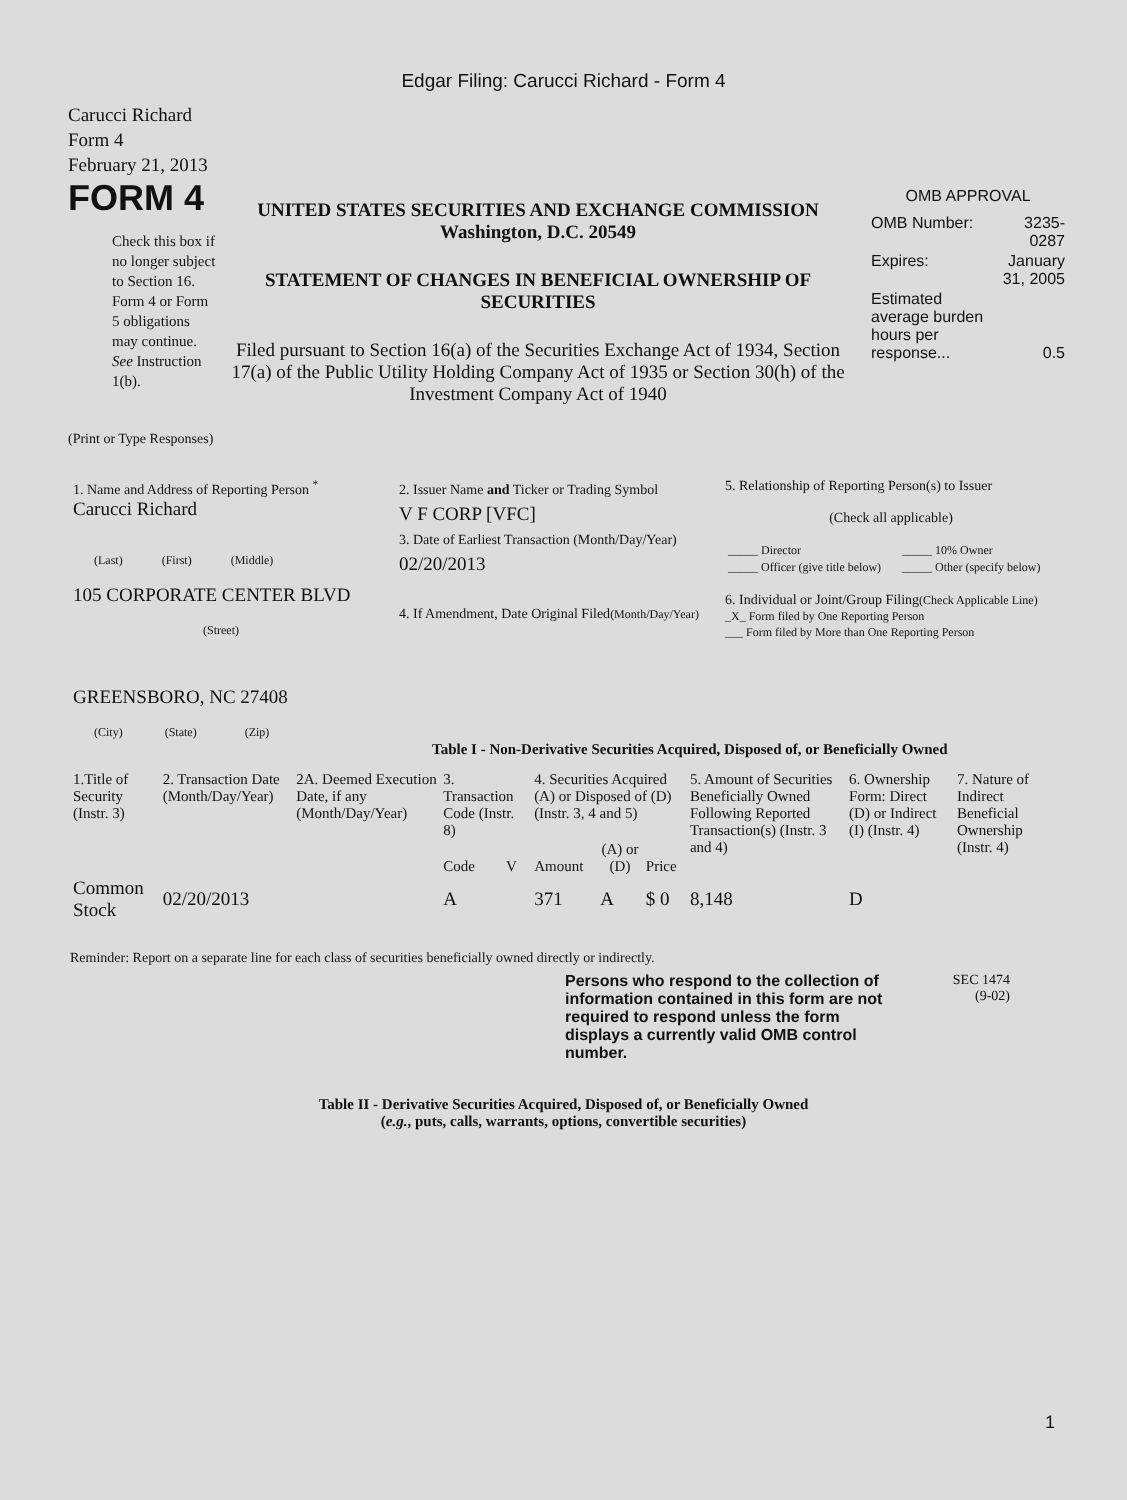Edgar Filing: Carucci Richard - Form 4
Carucci Richard
Form 4
February 21, 2013
FORM 4
Check this box if no longer subject to Section 16. Form 4 or Form 5 obligations may continue. See Instruction 1(b).
UNITED STATES SECURITIES AND EXCHANGE COMMISSION
Washington, D.C. 20549
STATEMENT OF CHANGES IN BENEFICIAL OWNERSHIP OF SECURITIES
Filed pursuant to Section 16(a) of the Securities Exchange Act of 1934, Section 17(a) of the Public Utility Holding Company Act of 1935 or Section 30(h) of the Investment Company Act of 1940
OMB APPROVAL
| OMB Number: | 3235-0287 |
| Expires: | January 31, 2005 |
| Estimated average burden hours per response... | 0.5 |
(Print or Type Responses)
| 1. Name and Address of Reporting Person <sup>*</sup> Carucci Richard (Last) (First) (Middle) 105 CORPORATE CENTER BLVD (Street) GREENSBORO, NC 27408 (City) (State) (Zip) | 2. Issuer Name and Ticker or Trading Symbol V F CORP [VFC] 3. Date of Earliest Transaction (Month/Day/Year) 02/20/2013 4. If Amendment, Date Original Filed (Month/Day/Year) | 5. Relationship of Reporting Person(s) to Issuer (Check all applicable) / _____ Director / _____ 10% Owner / / _____ Officer (give title below) / _____ Other (specify below) / 6. Individual or Joint/Group Filing (Check Applicable Line) _X_ Form filed by One Reporting Person ___ Form filed by More than One Reporting Person |
Table I - Non-Derivative Securities Acquired, Disposed of, or Beneficially Owned
| 1.Title of Security (Instr. 3) | 2. Transaction Date (Month/Day/Year) | 2A. Deemed Execution Date, if any (Month/Day/Year) | 3. Transaction Code (Instr. 8) | | 4. Securities Acquired (A) or Disposed of (D) (Instr. 3, 4 and 5) | | | 5. Amount of Securities Beneficially Owned Following Reported Transaction(s) (Instr. 3 and 4) | 6. Ownership Form: Direct (D) or Indirect (I) (Instr. 4) | 7. Nature of Indirect Beneficial Ownership (Instr. 4) |
| --- | --- | --- | --- | --- | --- | --- | --- | --- | --- | --- |
| | | | Code | V | Amount | (A) or (D) | Price | | | |
| Common Stock | 02/20/2013 | | A | | 371 | A | $ 0 | 8,148 | D | |
Reminder: Report on a separate line for each class of securities beneficially owned directly or indirectly.
Persons who respond to the collection of information contained in this form are not required to respond unless the form displays a currently valid OMB control number.
SEC 1474
(9-02)
Table II - Derivative Securities Acquired, Disposed of, or Beneficially Owned
(e.g., puts, calls, warrants, options, convertible securities)
1